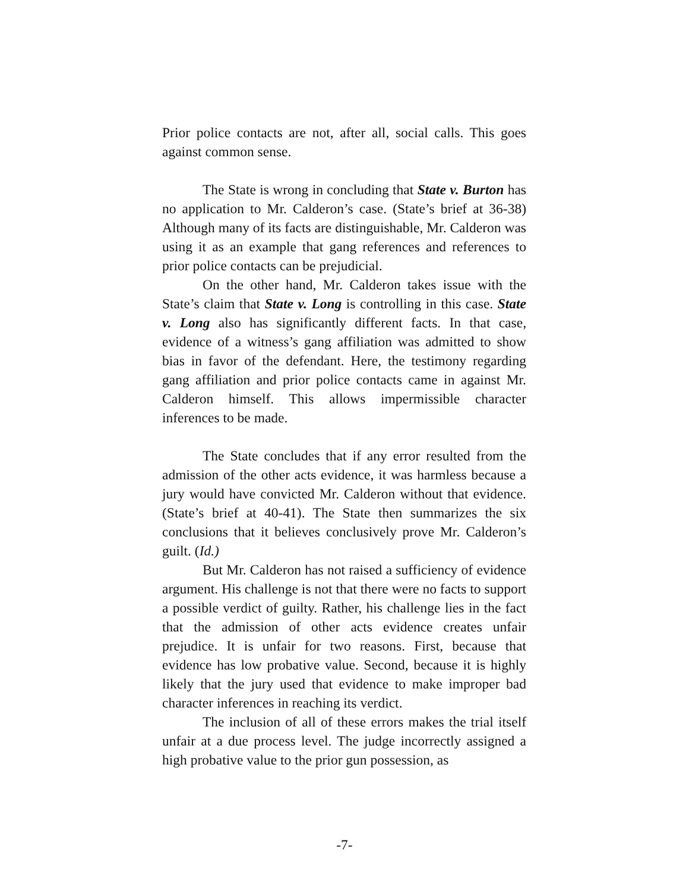Prior police contacts are not, after all, social calls. This goes against common sense.
The State is wrong in concluding that State v. Burton has no application to Mr. Calderon’s case. (State’s brief at 36-38) Although many of its facts are distinguishable, Mr. Calderon was using it as an example that gang references and references to prior police contacts can be prejudicial.
On the other hand, Mr. Calderon takes issue with the State’s claim that State v. Long is controlling in this case. State v. Long also has significantly different facts. In that case, evidence of a witness’s gang affiliation was admitted to show bias in favor of the defendant. Here, the testimony regarding gang affiliation and prior police contacts came in against Mr. Calderon himself. This allows impermissible character inferences to be made.
The State concludes that if any error resulted from the admission of the other acts evidence, it was harmless because a jury would have convicted Mr. Calderon without that evidence. (State’s brief at 40-41). The State then summarizes the six conclusions that it believes conclusively prove Mr. Calderon’s guilt. (Id.)
But Mr. Calderon has not raised a sufficiency of evidence argument. His challenge is not that there were no facts to support a possible verdict of guilty. Rather, his challenge lies in the fact that the admission of other acts evidence creates unfair prejudice. It is unfair for two reasons. First, because that evidence has low probative value. Second, because it is highly likely that the jury used that evidence to make improper bad character inferences in reaching its verdict.
The inclusion of all of these errors makes the trial itself unfair at a due process level. The judge incorrectly assigned a high probative value to the prior gun possession, as
-7-